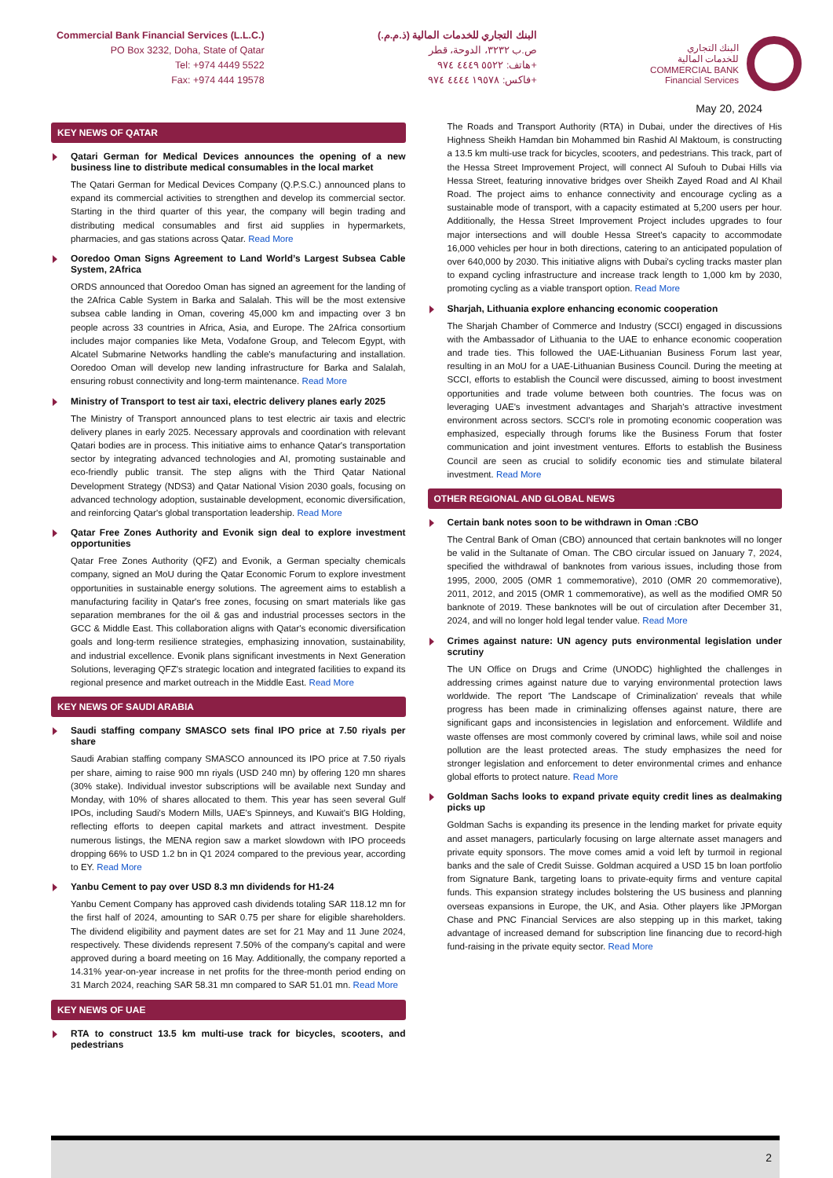Commercial Bank Financial Services (L.L.C.)
PO Box 3232, Doha, State of Qatar
Tel: +974 4449 5522
Fax: +974 444 19578
البنك التجاري للخدمات المالية (ذ.م.م.)
ص.ب ٣٢٣٢، الدوحة، قطر
هاتف: ٥٥٢٢ ٤٤٤٩ ٩٧٤+
فاكس: ١٩٥٧٨ ٤٤٤٤ ٩٧٤+
البنك التجاري
للخدمات المالية
COMMERCIAL BANK
Financial Services
May 20, 2024
KEY NEWS OF QATAR
Qatari German for Medical Devices announces the opening of a new business line to distribute medical consumables in the local market
The Qatari German for Medical Devices Company (Q.P.S.C.) announced plans to expand its commercial activities to strengthen and develop its commercial sector. Starting in the third quarter of this year, the company will begin trading and distributing medical consumables and first aid supplies in hypermarkets, pharmacies, and gas stations across Qatar. Read More
Ooredoo Oman Signs Agreement to Land World’s Largest Subsea Cable System, 2Africa
ORDS announced that Ooredoo Oman has signed an agreement for the landing of the 2Africa Cable System in Barka and Salalah. This will be the most extensive subsea cable landing in Oman, covering 45,000 km and impacting over 3 bn people across 33 countries in Africa, Asia, and Europe. The 2Africa consortium includes major companies like Meta, Vodafone Group, and Telecom Egypt, with Alcatel Submarine Networks handling the cable's manufacturing and installation. Ooredoo Oman will develop new landing infrastructure for Barka and Salalah, ensuring robust connectivity and long-term maintenance. Read More
Ministry of Transport to test air taxi, electric delivery planes early 2025
The Ministry of Transport announced plans to test electric air taxis and electric delivery planes in early 2025. Necessary approvals and coordination with relevant Qatari bodies are in process. This initiative aims to enhance Qatar's transportation sector by integrating advanced technologies and AI, promoting sustainable and eco-friendly public transit. The step aligns with the Third Qatar National Development Strategy (NDS3) and Qatar National Vision 2030 goals, focusing on advanced technology adoption, sustainable development, economic diversification, and reinforcing Qatar's global transportation leadership. Read More
Qatar Free Zones Authority and Evonik sign deal to explore investment opportunities
Qatar Free Zones Authority (QFZ) and Evonik, a German specialty chemicals company, signed an MoU during the Qatar Economic Forum to explore investment opportunities in sustainable energy solutions. The agreement aims to establish a manufacturing facility in Qatar's free zones, focusing on smart materials like gas separation membranes for the oil & gas and industrial processes sectors in the GCC & Middle East. This collaboration aligns with Qatar's economic diversification goals and long-term resilience strategies, emphasizing innovation, sustainability, and industrial excellence. Evonik plans significant investments in Next Generation Solutions, leveraging QFZ's strategic location and integrated facilities to expand its regional presence and market outreach in the Middle East. Read More
KEY NEWS OF SAUDI ARABIA
Saudi staffing company SMASCO sets final IPO price at 7.50 riyals per share
Saudi Arabian staffing company SMASCO announced its IPO price at 7.50 riyals per share, aiming to raise 900 mn riyals (USD 240 mn) by offering 120 mn shares (30% stake). Individual investor subscriptions will be available next Sunday and Monday, with 10% of shares allocated to them. This year has seen several Gulf IPOs, including Saudi's Modern Mills, UAE's Spinneys, and Kuwait's BIG Holding, reflecting efforts to deepen capital markets and attract investment. Despite numerous listings, the MENA region saw a market slowdown with IPO proceeds dropping 66% to USD 1.2 bn in Q1 2024 compared to the previous year, according to EY. Read More
Yanbu Cement to pay over USD 8.3 mn dividends for H1-24
Yanbu Cement Company has approved cash dividends totaling SAR 118.12 mn for the first half of 2024, amounting to SAR 0.75 per share for eligible shareholders. The dividend eligibility and payment dates are set for 21 May and 11 June 2024, respectively. These dividends represent 7.50% of the company's capital and were approved during a board meeting on 16 May. Additionally, the company reported a 14.31% year-on-year increase in net profits for the three-month period ending on 31 March 2024, reaching SAR 58.31 mn compared to SAR 51.01 mn. Read More
KEY NEWS OF UAE
RTA to construct 13.5 km multi-use track for bicycles, scooters, and pedestrians
The Roads and Transport Authority (RTA) in Dubai, under the directives of His Highness Sheikh Hamdan bin Mohammed bin Rashid Al Maktoum, is constructing a 13.5 km multi-use track for bicycles, scooters, and pedestrians. This track, part of the Hessa Street Improvement Project, will connect Al Sufouh to Dubai Hills via Hessa Street, featuring innovative bridges over Sheikh Zayed Road and Al Khail Road. The project aims to enhance connectivity and encourage cycling as a sustainable mode of transport, with a capacity estimated at 5,200 users per hour. Additionally, the Hessa Street Improvement Project includes upgrades to four major intersections and will double Hessa Street's capacity to accommodate 16,000 vehicles per hour in both directions, catering to an anticipated population of over 640,000 by 2030. This initiative aligns with Dubai's cycling tracks master plan to expand cycling infrastructure and increase track length to 1,000 km by 2030, promoting cycling as a viable transport option. Read More
Sharjah, Lithuania explore enhancing economic cooperation
The Sharjah Chamber of Commerce and Industry (SCCI) engaged in discussions with the Ambassador of Lithuania to the UAE to enhance economic cooperation and trade ties. This followed the UAE-Lithuanian Business Forum last year, resulting in an MoU for a UAE-Lithuanian Business Council. During the meeting at SCCI, efforts to establish the Council were discussed, aiming to boost investment opportunities and trade volume between both countries. The focus was on leveraging UAE's investment advantages and Sharjah's attractive investment environment across sectors. SCCI's role in promoting economic cooperation was emphasized, especially through forums like the Business Forum that foster communication and joint investment ventures. Efforts to establish the Business Council are seen as crucial to solidify economic ties and stimulate bilateral investment. Read More
OTHER REGIONAL AND GLOBAL NEWS
Certain bank notes soon to be withdrawn in Oman :CBO
The Central Bank of Oman (CBO) announced that certain banknotes will no longer be valid in the Sultanate of Oman. The CBO circular issued on January 7, 2024, specified the withdrawal of banknotes from various issues, including those from 1995, 2000, 2005 (OMR 1 commemorative), 2010 (OMR 20 commemorative), 2011, 2012, and 2015 (OMR 1 commemorative), as well as the modified OMR 50 banknote of 2019. These banknotes will be out of circulation after December 31, 2024, and will no longer hold legal tender value. Read More
Crimes against nature: UN agency puts environmental legislation under scrutiny
The UN Office on Drugs and Crime (UNODC) highlighted the challenges in addressing crimes against nature due to varying environmental protection laws worldwide. The report 'The Landscape of Criminalization' reveals that while progress has been made in criminalizing offenses against nature, there are significant gaps and inconsistencies in legislation and enforcement. Wildlife and waste offenses are most commonly covered by criminal laws, while soil and noise pollution are the least protected areas. The study emphasizes the need for stronger legislation and enforcement to deter environmental crimes and enhance global efforts to protect nature. Read More
Goldman Sachs looks to expand private equity credit lines as dealmaking picks up
Goldman Sachs is expanding its presence in the lending market for private equity and asset managers, particularly focusing on large alternate asset managers and private equity sponsors. The move comes amid a void left by turmoil in regional banks and the sale of Credit Suisse. Goldman acquired a USD 15 bn loan portfolio from Signature Bank, targeting loans to private-equity firms and venture capital funds. This expansion strategy includes bolstering the US business and planning overseas expansions in Europe, the UK, and Asia. Other players like JPMorgan Chase and PNC Financial Services are also stepping up in this market, taking advantage of increased demand for subscription line financing due to record-high fund-raising in the private equity sector. Read More
2